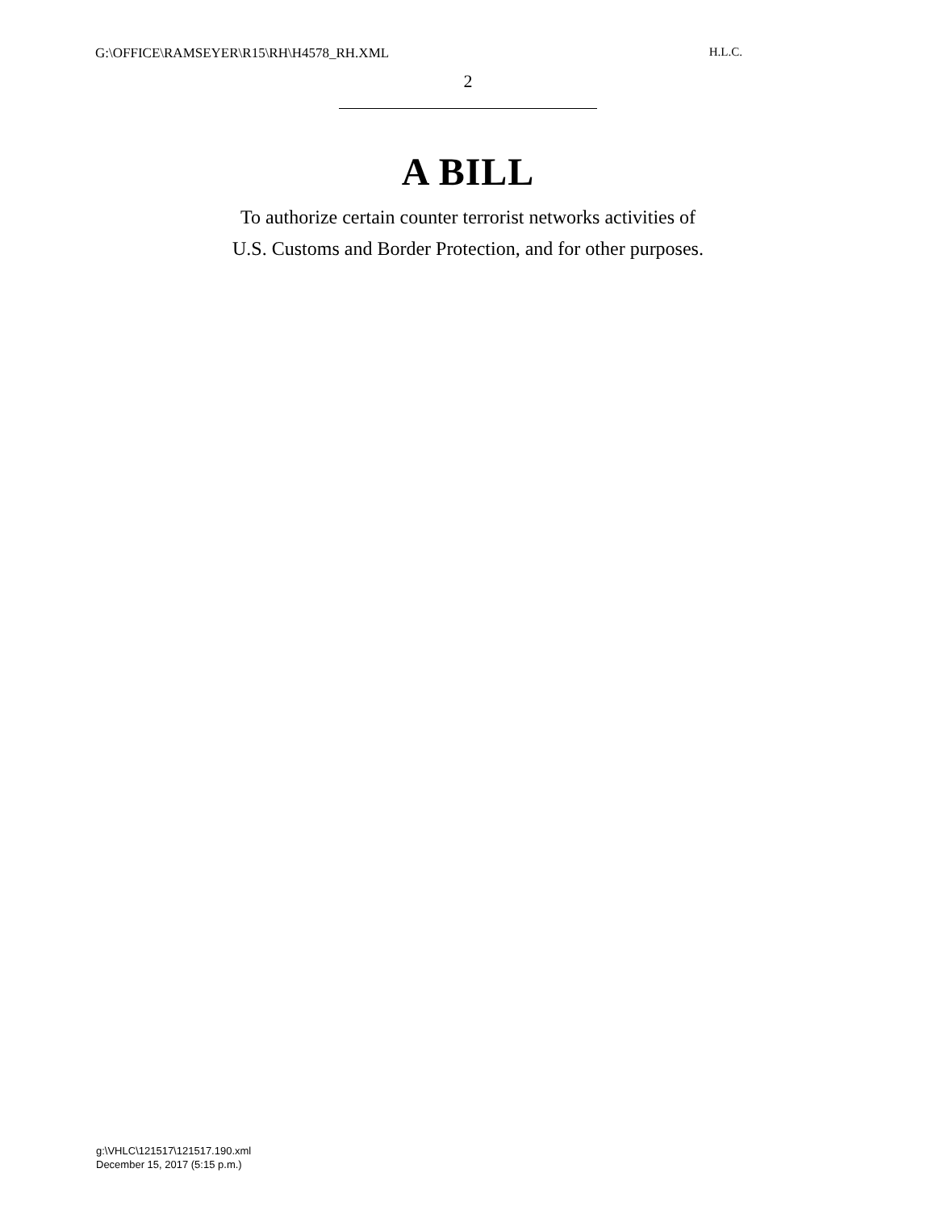G:\OFFICE\RAMSEYER\R15\RH\H4578_RH.XML H.L.C.
2
A BILL
To authorize certain counter terrorist networks activities of
U.S. Customs and Border Protection, and for other purposes.
g:\VHLC\121517\121517.190.xml
December 15, 2017 (5:15 p.m.)